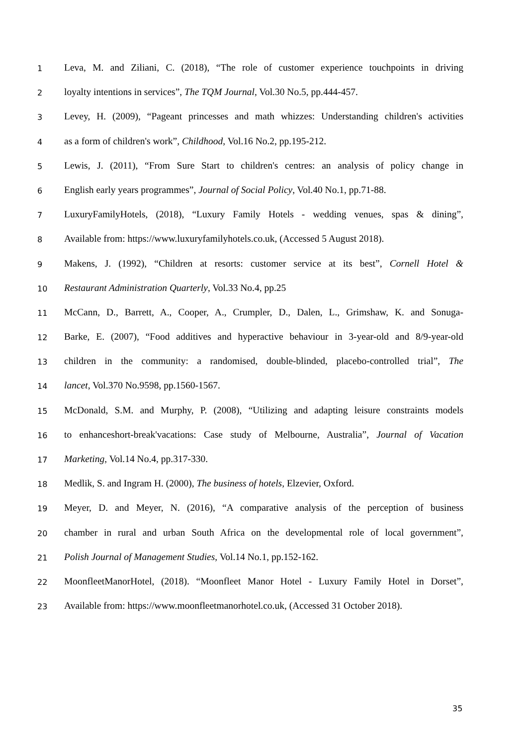1 Leva, M. and Ziliani, C. (2018), “The role of customer experience touchpoints in driving
2 loyalty intentions in services”, The TQM Journal, Vol.30 No.5, pp.444-457.
3 Levey, H. (2009), “Pageant princesses and math whizzes: Understanding children's activities
4 as a form of children's work”, Childhood, Vol.16 No.2, pp.195-212.
5 Lewis, J. (2011), “From Sure Start to children's centres: an analysis of policy change in
6 English early years programmes”, Journal of Social Policy, Vol.40 No.1, pp.71-88.
7 LuxuryFamilyHotels, (2018), “Luxury Family Hotels - wedding venues, spas & dining”,
8 Available from: https://www.luxuryfamilyhotels.co.uk, (Accessed 5 August 2018).
9 Makens, J. (1992), “Children at resorts: customer service at its best”, Cornell Hotel &
10 Restaurant Administration Quarterly, Vol.33 No.4, pp.25
11 McCann, D., Barrett, A., Cooper, A., Crumpler, D., Dalen, L., Grimshaw, K. and Sonuga-
12 Barke, E. (2007), “Food additives and hyperactive behaviour in 3-year-old and 8/9-year-old
13 children in the community: a randomised, double-blinded, placebo-controlled trial”, The
14 lancet, Vol.370 No.9598, pp.1560-1567.
15 McDonald, S.M. and Murphy, P. (2008), “Utilizing and adapting leisure constraints models
16 to enhanceshort-break'vacations: Case study of Melbourne, Australia”, Journal of Vacation
17 Marketing, Vol.14 No.4, pp.317-330.
18 Medlik, S. and Ingram H. (2000), The business of hotels, Elzevier, Oxford.
19 Meyer, D. and Meyer, N. (2016), “A comparative analysis of the perception of business
20 chamber in rural and urban South Africa on the developmental role of local government”,
21 Polish Journal of Management Studies, Vol.14 No.1, pp.152-162.
22 MoonfleetManorHotel, (2018). “Moonfleet Manor Hotel - Luxury Family Hotel in Dorset”,
23 Available from: https://www.moonfleetmanorhotel.co.uk, (Accessed 31 October 2018).
35